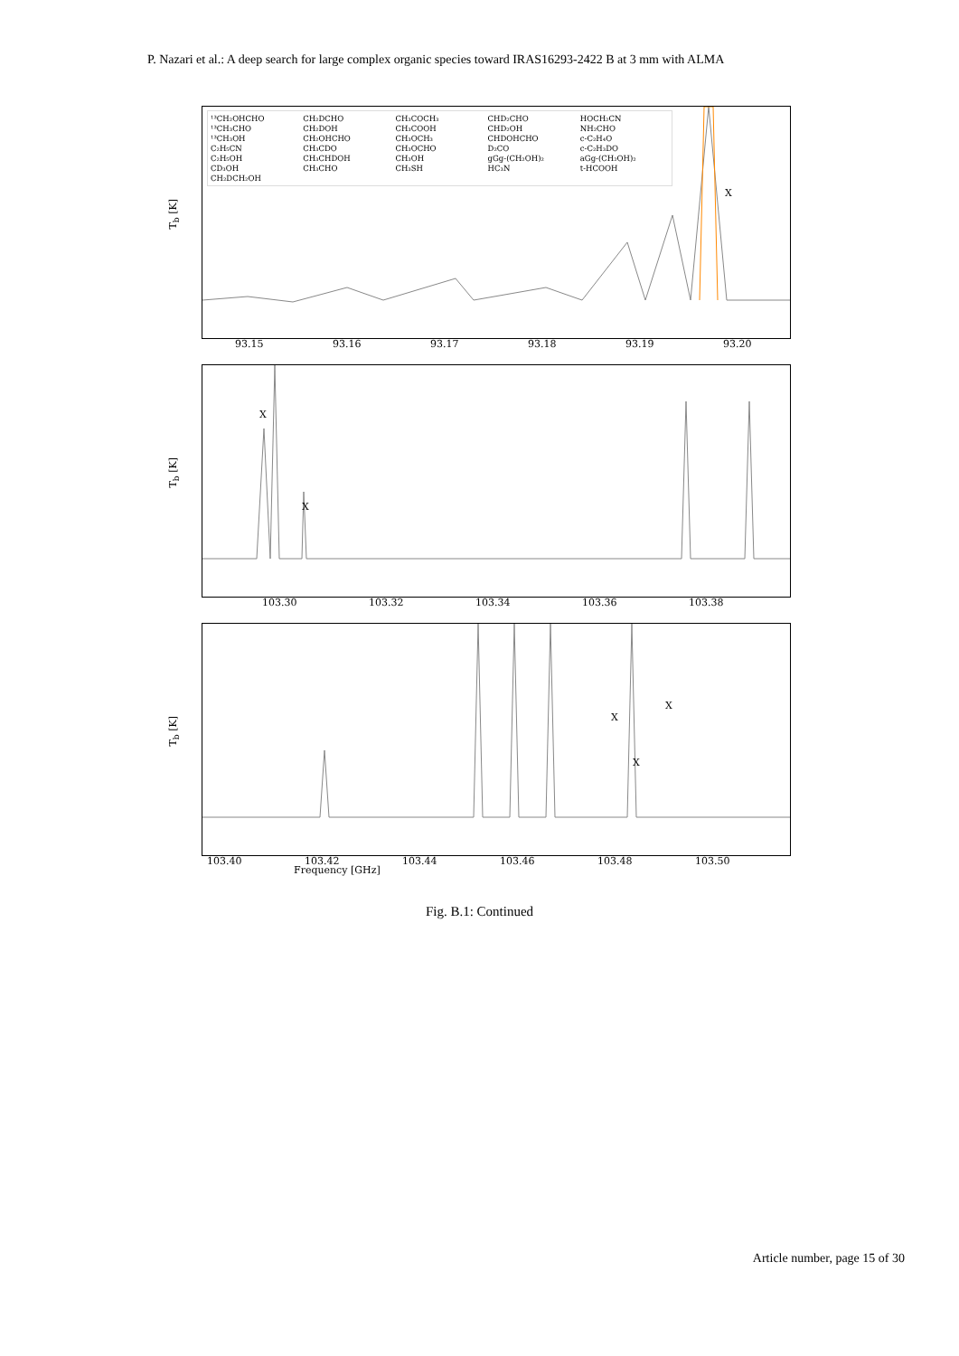P. Nazari et al.: A deep search for large complex organic species toward IRAS16293-2422 B at 3 mm with ALMA
T<sub>b</sub> [K]
¹³CH₂OHCHO CH₂DCHO CH₃COCH₃ CHD₂CHO HOCH₂CN ¹³CH₃CHO CH₂DOH CH₃COOH CHD₂OH NH₂CHO ¹³CH₃OH CH₂OHCHO CH₃OCH₃ CHDOHCHO c-C₂H₄O C₂H₅CN CH₃CDO CH₃OCHO D₂CO c-C₂H₃DO C₂H₅OH CH₃CHDOH CH₃OH gGg-(CH₂OH)₂ aGg-(CH₂OH)₂ CD₃OH CH₃CHO CH₃SH HC₃N t-HCOOH CH₂DCH₂OH
X
93.15 93.16 93.17 93.18 93.19 93.20
T<sub>b</sub> [K]
X
X
103.30 103.32 103.34 103.36 103.38
T<sub>b</sub> [K]
X
X
X
103.40 103.42 103.44 103.46 103.48 103.50
Frequency [GHz]
Fig. B.1: Continued
Article number, page 15 of 30